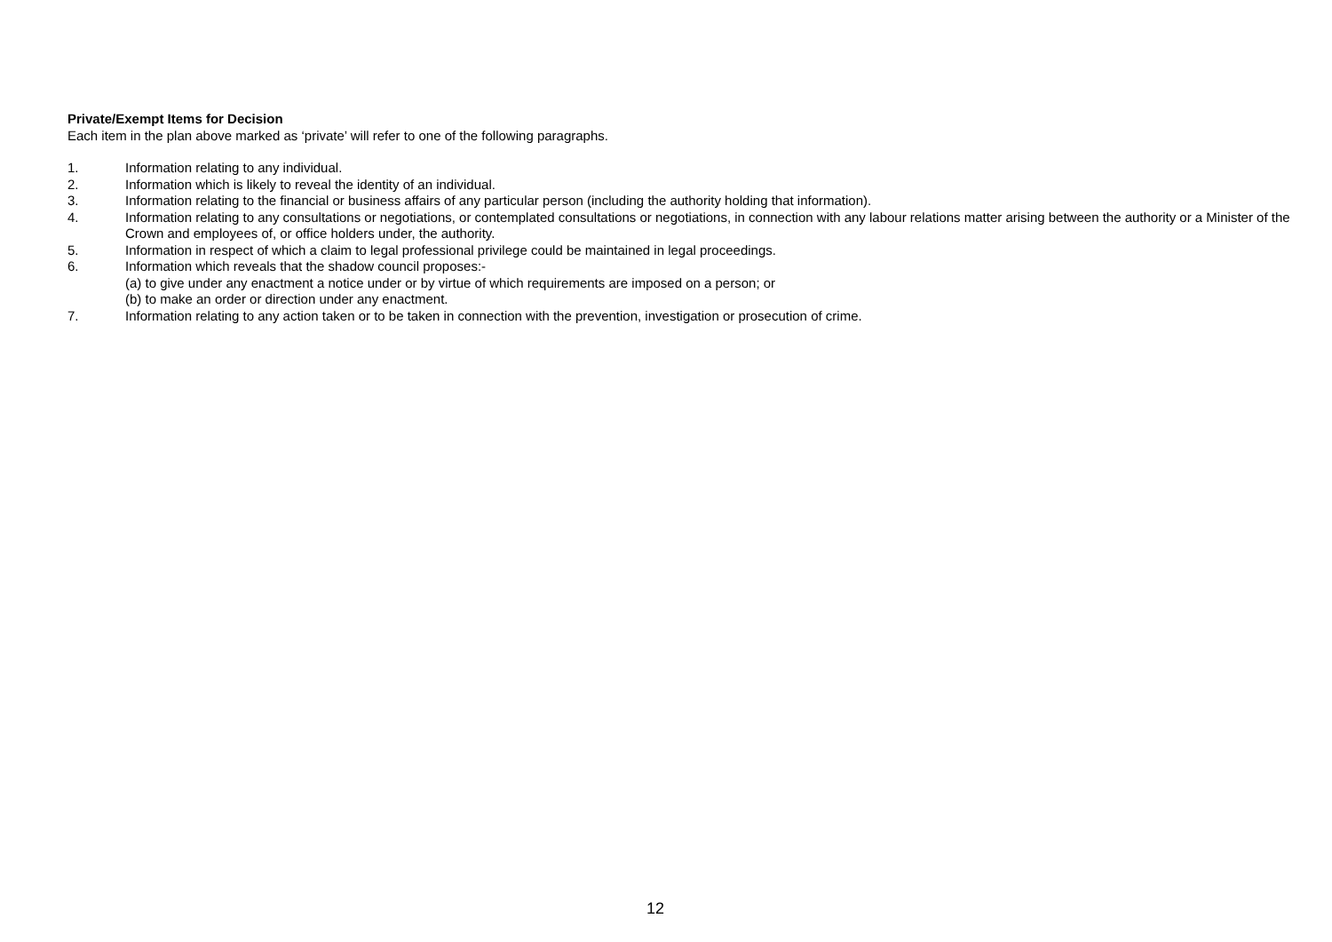Private/Exempt Items for Decision
Each item in the plan above marked as ‘private’ will refer to one of the following paragraphs.
1. Information relating to any individual.
2. Information which is likely to reveal the identity of an individual.
3. Information relating to the financial or business affairs of any particular person (including the authority holding that information).
4. Information relating to any consultations or negotiations, or contemplated consultations or negotiations, in connection with any labour relations matter arising between the authority or a Minister of the Crown and employees of, or office holders under, the authority.
5. Information in respect of which a claim to legal professional privilege could be maintained in legal proceedings.
6. Information which reveals that the shadow council proposes:-
(a) to give under any enactment a notice under or by virtue of which requirements are imposed on a person; or
(b) to make an order or direction under any enactment.
7. Information relating to any action taken or to be taken in connection with the prevention, investigation or prosecution of crime.
12